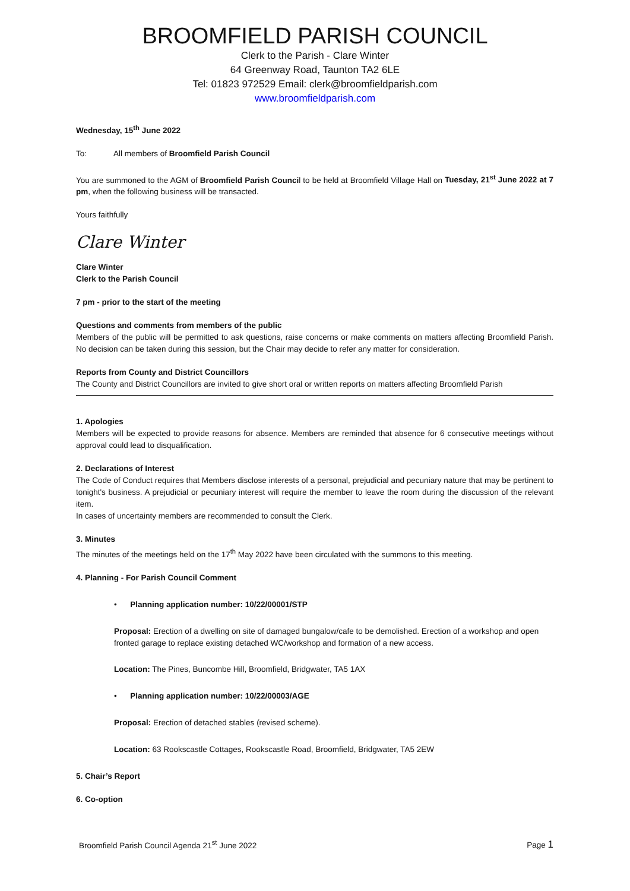BROOMFIELD PARISH COUNCIL
Clerk to the Parish - Clare Winter
64 Greenway Road, Taunton TA2 6LE
Tel: 01823 972529 Email: clerk@broomfieldparish.com
www.broomfieldparish.com
Wednesday, 15<sup>th</sup> June 2022
To: All members of Broomfield Parish Council
You are summoned to the AGM of Broomfield Parish Council to be held at Broomfield Village Hall on Tuesday, 21<sup>st</sup> June 2022 at 7 pm, when the following business will be transacted.
Yours faithfully
Clare Winter
Clare Winter
Clerk to the Parish Council
7 pm - prior to the start of the meeting
Questions and comments from members of the public
Members of the public will be permitted to ask questions, raise concerns or make comments on matters affecting Broomfield Parish. No decision can be taken during this session, but the Chair may decide to refer any matter for consideration.
Reports from County and District Councillors
The County and District Councillors are invited to give short oral or written reports on matters affecting Broomfield Parish
1. Apologies
Members will be expected to provide reasons for absence. Members are reminded that absence for 6 consecutive meetings without approval could lead to disqualification.
2. Declarations of Interest
The Code of Conduct requires that Members disclose interests of a personal, prejudicial and pecuniary nature that may be pertinent to tonight's business. A prejudicial or pecuniary interest will require the member to leave the room during the discussion of the relevant item.
In cases of uncertainty members are recommended to consult the Clerk.
3. Minutes
The minutes of the meetings held on the 17<sup>th</sup> May 2022 have been circulated with the summons to this meeting.
4. Planning - For Parish Council Comment
• Planning application number: 10/22/00001/STP
Proposal: Erection of a dwelling on site of damaged bungalow/cafe to be demolished. Erection of a workshop and open fronted garage to replace existing detached WC/workshop and formation of a new access.
Location: The Pines, Buncombe Hill, Broomfield, Bridgwater, TA5 1AX
• Planning application number: 10/22/00003/AGE
Proposal: Erection of detached stables (revised scheme).
Location: 63 Rookscastle Cottages, Rookscastle Road, Broomfield, Bridgwater, TA5 2EW
5. Chair’s Report
6. Co-option
Broomfield Parish Council Agenda 21<sup>st</sup> June 2022 Page 1